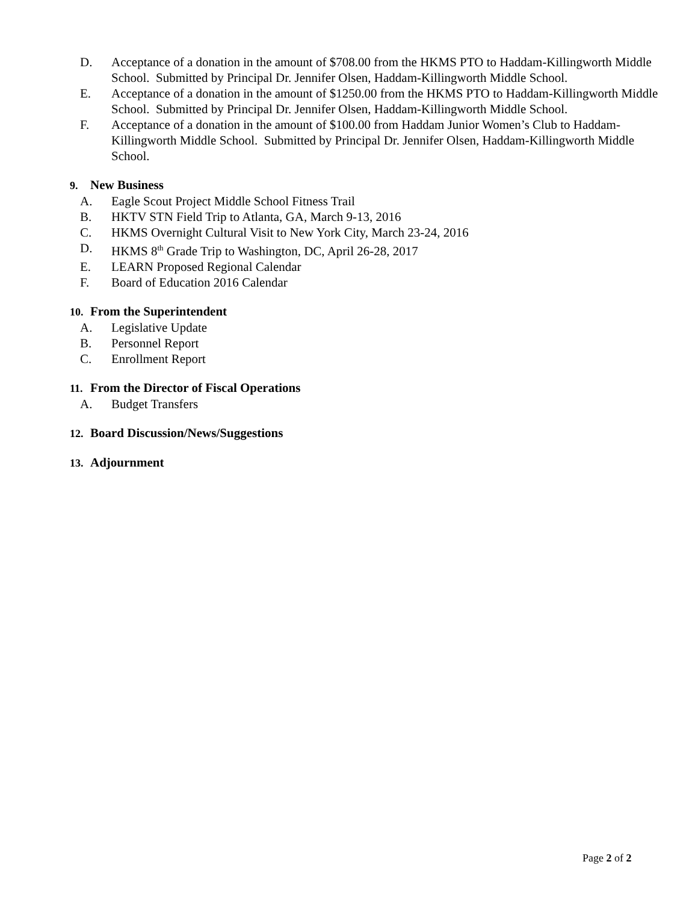D. Acceptance of a donation in the amount of $708.00 from the HKMS PTO to Haddam-Killingworth Middle School. Submitted by Principal Dr. Jennifer Olsen, Haddam-Killingworth Middle School.
E. Acceptance of a donation in the amount of $1250.00 from the HKMS PTO to Haddam-Killingworth Middle School. Submitted by Principal Dr. Jennifer Olsen, Haddam-Killingworth Middle School.
F. Acceptance of a donation in the amount of $100.00 from Haddam Junior Women’s Club to Haddam-Killingworth Middle School. Submitted by Principal Dr. Jennifer Olsen, Haddam-Killingworth Middle School.
9. New Business
A. Eagle Scout Project Middle School Fitness Trail
B. HKTV STN Field Trip to Atlanta, GA, March 9-13, 2016
C. HKMS Overnight Cultural Visit to New York City, March 23-24, 2016
D. HKMS 8<sup>th</sup> Grade Trip to Washington, DC, April 26-28, 2017
E. LEARN Proposed Regional Calendar
F. Board of Education 2016 Calendar
10. From the Superintendent
A. Legislative Update
B. Personnel Report
C. Enrollment Report
11. From the Director of Fiscal Operations
A. Budget Transfers
12. Board Discussion/News/Suggestions
13. Adjournment
Page 2 of 2